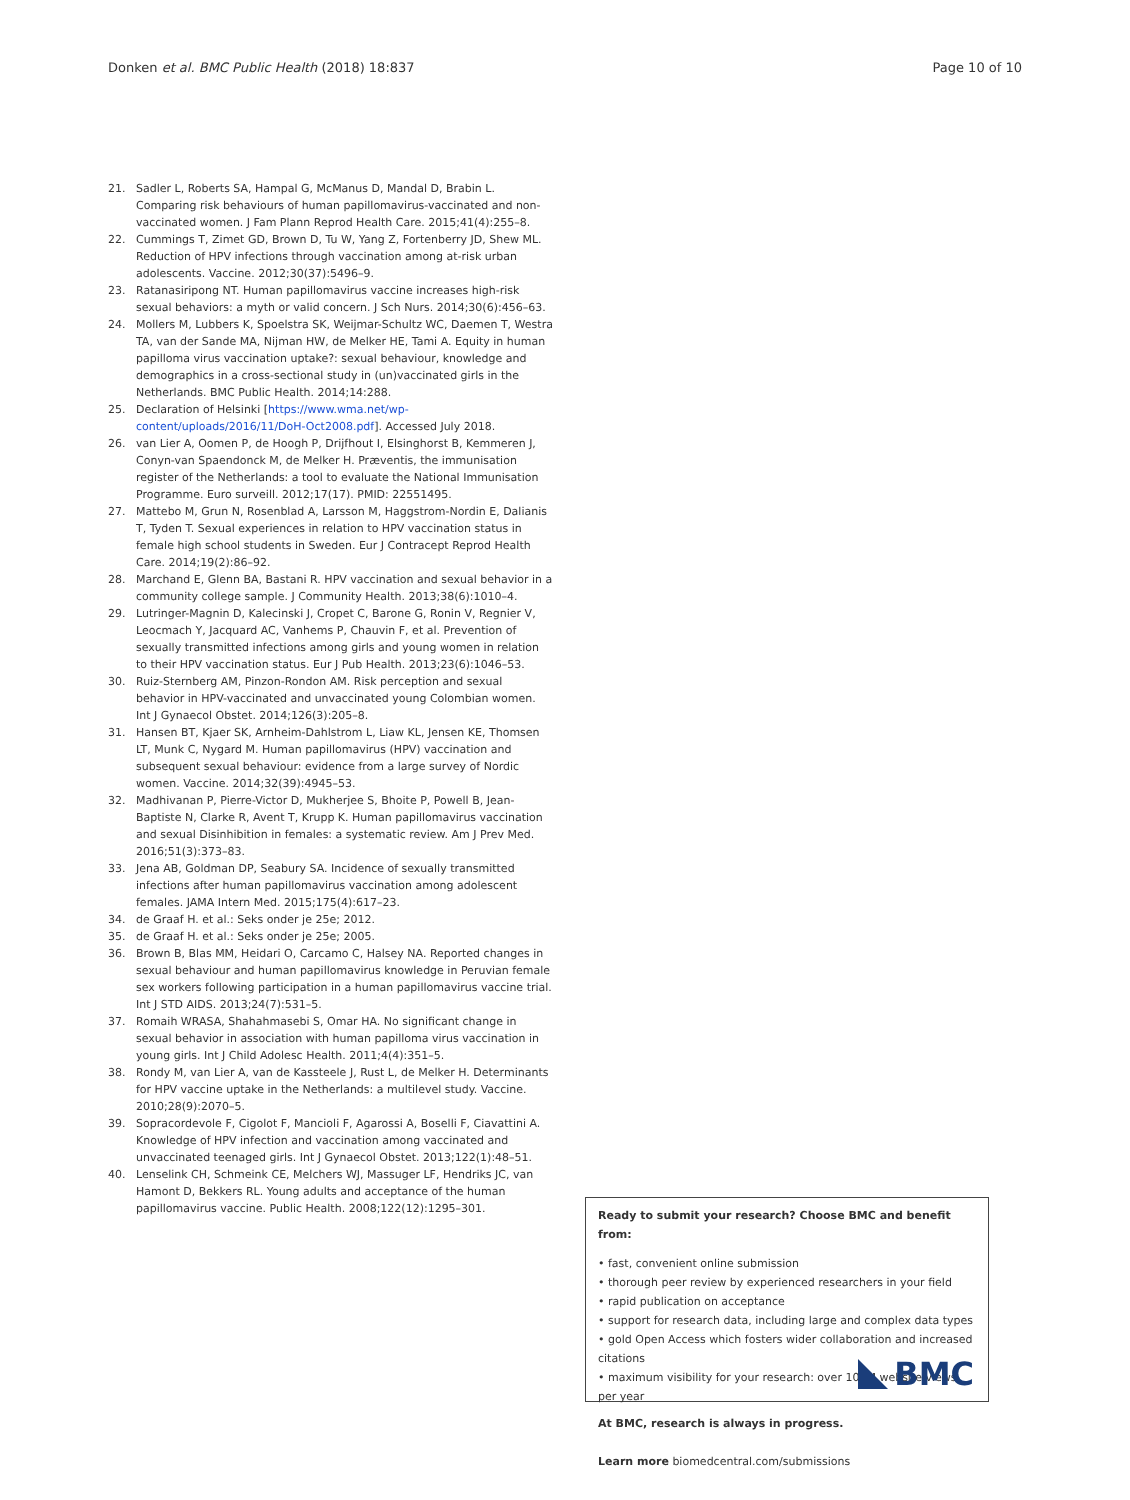Donken et al. BMC Public Health (2018) 18:837 Page 10 of 10
21. Sadler L, Roberts SA, Hampal G, McManus D, Mandal D, Brabin L. Comparing risk behaviours of human papillomavirus-vaccinated and non-vaccinated women. J Fam Plann Reprod Health Care. 2015;41(4):255–8.
22. Cummings T, Zimet GD, Brown D, Tu W, Yang Z, Fortenberry JD, Shew ML. Reduction of HPV infections through vaccination among at-risk urban adolescents. Vaccine. 2012;30(37):5496–9.
23. Ratanasiripong NT. Human papillomavirus vaccine increases high-risk sexual behaviors: a myth or valid concern. J Sch Nurs. 2014;30(6):456–63.
24. Mollers M, Lubbers K, Spoelstra SK, Weijmar-Schultz WC, Daemen T, Westra TA, van der Sande MA, Nijman HW, de Melker HE, Tami A. Equity in human papilloma virus vaccination uptake?: sexual behaviour, knowledge and demographics in a cross-sectional study in (un)vaccinated girls in the Netherlands. BMC Public Health. 2014;14:288.
25. Declaration of Helsinki [https://www.wma.net/wp-content/uploads/2016/11/DoH-Oct2008.pdf]. Accessed July 2018.
26. van Lier A, Oomen P, de Hoogh P, Drijfhout I, Elsinghorst B, Kemmeren J, Conyn-van Spaendonck M, de Melker H. Præventis, the immunisation register of the Netherlands: a tool to evaluate the National Immunisation Programme. Euro surveill. 2012;17(17). PMID: 22551495.
27. Mattebo M, Grun N, Rosenblad A, Larsson M, Haggstrom-Nordin E, Dalianis T, Tyden T. Sexual experiences in relation to HPV vaccination status in female high school students in Sweden. Eur J Contracept Reprod Health Care. 2014;19(2):86–92.
28. Marchand E, Glenn BA, Bastani R. HPV vaccination and sexual behavior in a community college sample. J Community Health. 2013;38(6):1010–4.
29. Lutringer-Magnin D, Kalecinski J, Cropet C, Barone G, Ronin V, Regnier V, Leocmach Y, Jacquard AC, Vanhems P, Chauvin F, et al. Prevention of sexually transmitted infections among girls and young women in relation to their HPV vaccination status. Eur J Pub Health. 2013;23(6):1046–53.
30. Ruiz-Sternberg AM, Pinzon-Rondon AM. Risk perception and sexual behavior in HPV-vaccinated and unvaccinated young Colombian women. Int J Gynaecol Obstet. 2014;126(3):205–8.
31. Hansen BT, Kjaer SK, Arnheim-Dahlstrom L, Liaw KL, Jensen KE, Thomsen LT, Munk C, Nygard M. Human papillomavirus (HPV) vaccination and subsequent sexual behaviour: evidence from a large survey of Nordic women. Vaccine. 2014;32(39):4945–53.
32. Madhivanan P, Pierre-Victor D, Mukherjee S, Bhoite P, Powell B, Jean-Baptiste N, Clarke R, Avent T, Krupp K. Human papillomavirus vaccination and sexual Disinhibition in females: a systematic review. Am J Prev Med. 2016;51(3):373–83.
33. Jena AB, Goldman DP, Seabury SA. Incidence of sexually transmitted infections after human papillomavirus vaccination among adolescent females. JAMA Intern Med. 2015;175(4):617–23.
34. de Graaf H. et al.: Seks onder je 25e; 2012.
35. de Graaf H. et al.: Seks onder je 25e; 2005.
36. Brown B, Blas MM, Heidari O, Carcamo C, Halsey NA. Reported changes in sexual behaviour and human papillomavirus knowledge in Peruvian female sex workers following participation in a human papillomavirus vaccine trial. Int J STD AIDS. 2013;24(7):531–5.
37. Romaih WRASA, Shahahmasebi S, Omar HA. No significant change in sexual behavior in association with human papilloma virus vaccination in young girls. Int J Child Adolesc Health. 2011;4(4):351–5.
38. Rondy M, van Lier A, van de Kassteele J, Rust L, de Melker H. Determinants for HPV vaccine uptake in the Netherlands: a multilevel study. Vaccine. 2010;28(9):2070–5.
39. Sopracordevole F, Cigolot F, Mancioli F, Agarossi A, Boselli F, Ciavattini A. Knowledge of HPV infection and vaccination among vaccinated and unvaccinated teenaged girls. Int J Gynaecol Obstet. 2013;122(1):48–51.
40. Lenselink CH, Schmeink CE, Melchers WJ, Massuger LF, Hendriks JC, van Hamont D, Bekkers RL. Young adults and acceptance of the human papillomavirus vaccine. Public Health. 2008;122(12):1295–301.
Ready to submit your research? Choose BMC and benefit from:
• fast, convenient online submission
• thorough peer review by experienced researchers in your field
• rapid publication on acceptance
• support for research data, including large and complex data types
• gold Open Access which fosters wider collaboration and increased citations
• maximum visibility for your research: over 100M website views per year
At BMC, research is always in progress.
Learn more biomedcentral.com/submissions
BMC